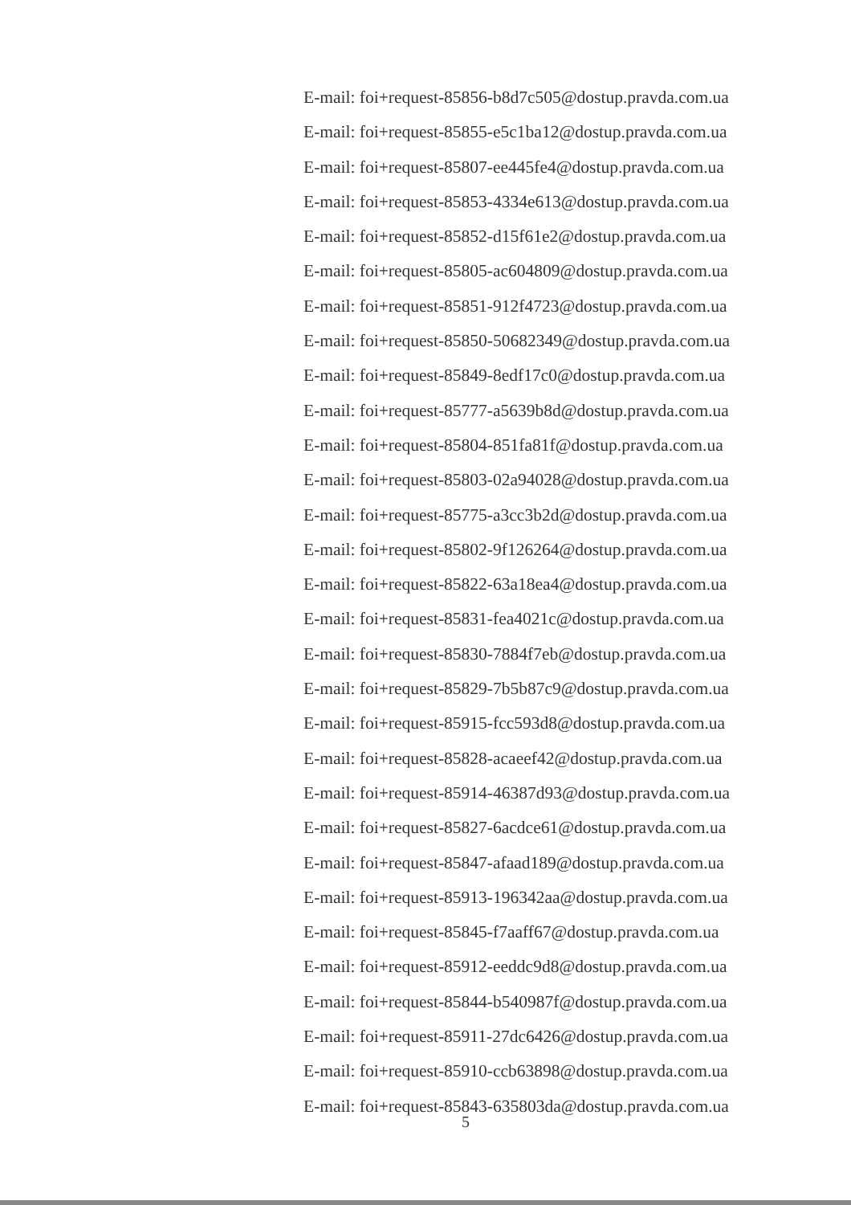E-mail: foi+request-85856-b8d7c505@dostup.pravda.com.ua
E-mail: foi+request-85855-e5c1ba12@dostup.pravda.com.ua
E-mail: foi+request-85807-ee445fe4@dostup.pravda.com.ua
E-mail: foi+request-85853-4334e613@dostup.pravda.com.ua
E-mail: foi+request-85852-d15f61e2@dostup.pravda.com.ua
E-mail: foi+request-85805-ac604809@dostup.pravda.com.ua
E-mail: foi+request-85851-912f4723@dostup.pravda.com.ua
E-mail: foi+request-85850-50682349@dostup.pravda.com.ua
E-mail: foi+request-85849-8edf17c0@dostup.pravda.com.ua
E-mail: foi+request-85777-a5639b8d@dostup.pravda.com.ua
E-mail: foi+request-85804-851fa81f@dostup.pravda.com.ua
E-mail: foi+request-85803-02a94028@dostup.pravda.com.ua
E-mail: foi+request-85775-a3cc3b2d@dostup.pravda.com.ua
E-mail: foi+request-85802-9f126264@dostup.pravda.com.ua
E-mail: foi+request-85822-63a18ea4@dostup.pravda.com.ua
E-mail: foi+request-85831-fea4021c@dostup.pravda.com.ua
E-mail: foi+request-85830-7884f7eb@dostup.pravda.com.ua
E-mail: foi+request-85829-7b5b87c9@dostup.pravda.com.ua
E-mail: foi+request-85915-fcc593d8@dostup.pravda.com.ua
E-mail: foi+request-85828-acaeef42@dostup.pravda.com.ua
E-mail: foi+request-85914-46387d93@dostup.pravda.com.ua
E-mail: foi+request-85827-6acdce61@dostup.pravda.com.ua
E-mail: foi+request-85847-afaad189@dostup.pravda.com.ua
E-mail: foi+request-85913-196342aa@dostup.pravda.com.ua
E-mail: foi+request-85845-f7aaff67@dostup.pravda.com.ua
E-mail: foi+request-85912-eeddc9d8@dostup.pravda.com.ua
E-mail: foi+request-85844-b540987f@dostup.pravda.com.ua
E-mail: foi+request-85911-27dc6426@dostup.pravda.com.ua
E-mail: foi+request-85910-ccb63898@dostup.pravda.com.ua
E-mail: foi+request-85843-635803da@dostup.pravda.com.ua
5